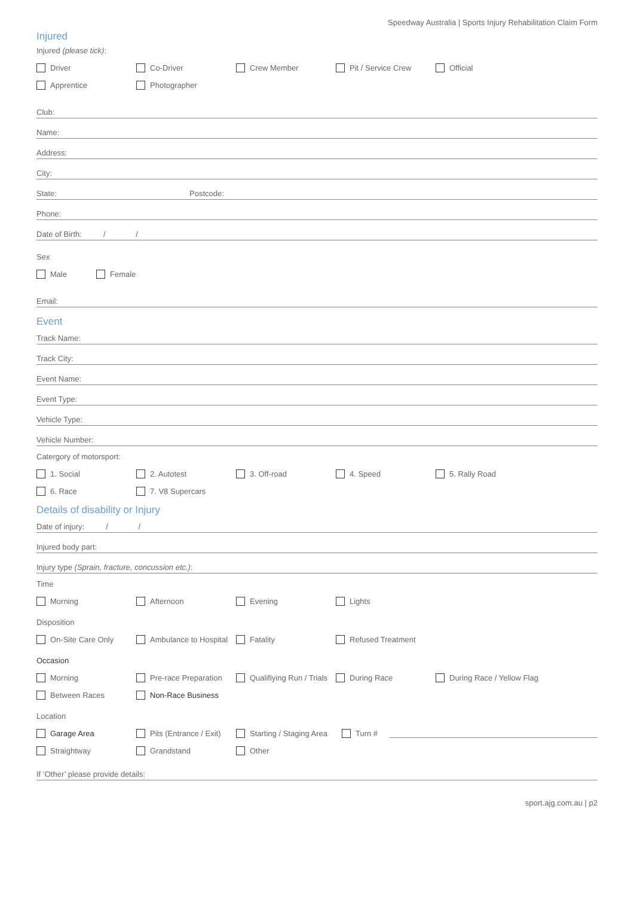Speedway Australia | Sports Injury Rehabilitation Claim Form
Injured
Injured (please tick):
Driver Co-Driver Crew Member Pit / Service Crew Official
Apprentice Photographer
Club:
Name:
Address:
City:
State: Postcode:
Phone:
Date of Birth: / /
Sex
Male Female
Email:
Event
Track Name:
Track City:
Event Name:
Event Type:
Vehicle Type:
Vehicle Number:
Catergory of motorsport:
1. Social 2. Autotest 3. Off-road 4. Speed 5. Rally Road
6. Race 7. V8 Supercars
Details of disability or Injury
Date of injury: / /
Injured body part:
Injury type (Sprain, fracture, concussion etc.):
Time
Morning Afternoon Evening Lights
Disposition
On-Site Care Only Ambulance to Hospital Fatality Refused Treatment
Occasion
Morning Pre-race Preparation Qualifiying Run / Trials During Race During Race / Yellow Flag
Between Races Non-Race Business
Location
Garage Area Pits (Entrance / Exit) Starting / Staging Area Turn #
Straightway Grandstand Other
If ‘Other’ please provide details:
sport.ajg.com.au | p2